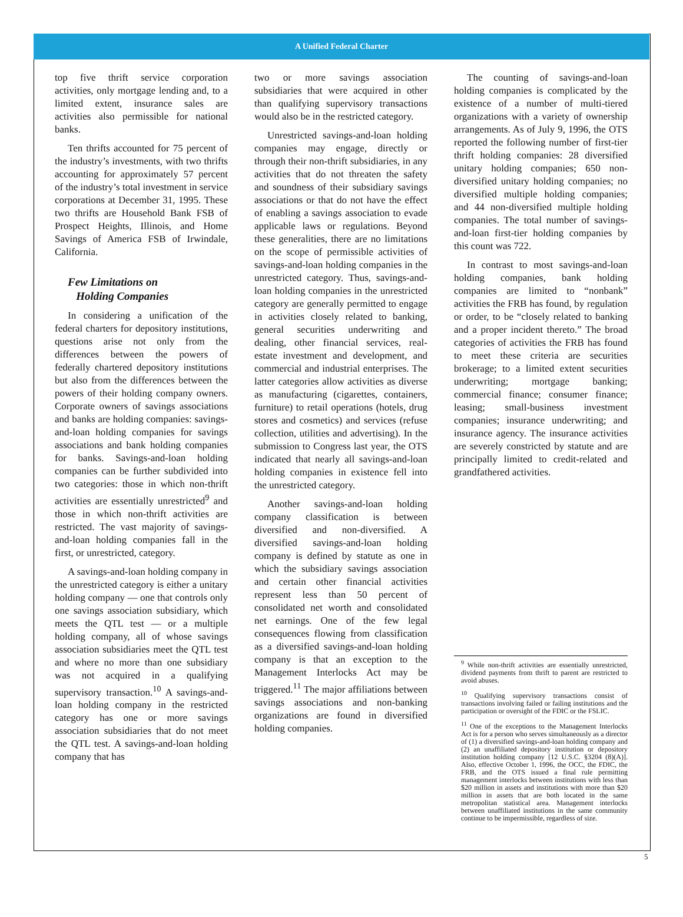A Unified Federal Charter
top five thrift service corporation activities, only mortgage lending and, to a limited extent, insurance sales are activities also permissible for national banks.
Ten thrifts accounted for 75 percent of the industry’s investments, with two thrifts accounting for approximately 57 percent of the industry’s total investment in service corporations at December 31, 1995. These two thrifts are Household Bank FSB of Prospect Heights, Illinois, and Home Savings of America FSB of Irwindale, California.
Few Limitations on
Holding Companies
In considering a unification of the federal charters for depository institutions, questions arise not only from the differences between the powers of federally chartered depository institutions but also from the differences between the powers of their holding company owners. Corporate owners of savings associations and banks are holding companies: savings-and-loan holding companies for savings associations and bank holding companies for banks. Savings-and-loan holding companies can be further subdivided into two categories: those in which non-thrift activities are essentially unrestricted<sup>9</sup> and those in which non-thrift activities are restricted. The vast majority of savings-and-loan holding companies fall in the first, or unrestricted, category.
A savings-and-loan holding company in the unrestricted category is either a unitary holding company — one that controls only one savings association subsidiary, which meets the QTL test — or a multiple holding company, all of whose savings association subsidiaries meet the QTL test and where no more than one subsidiary was not acquired in a qualifying supervisory transaction.<sup>10</sup> A savings-and-loan holding company in the restricted category has one or more savings association subsidiaries that do not meet the QTL test. A savings-and-loan holding company that has
two or more savings association subsidiaries that were acquired in other than qualifying supervisory transactions would also be in the restricted category.
Unrestricted savings-and-loan holding companies may engage, directly or through their non-thrift subsidiaries, in any activities that do not threaten the safety and soundness of their subsidiary savings associations or that do not have the effect of enabling a savings association to evade applicable laws or regulations. Beyond these generalities, there are no limitations on the scope of permissible activities of savings-and-loan holding companies in the unrestricted category. Thus, savings-and-loan holding companies in the unrestricted category are generally permitted to engage in activities closely related to banking, general securities underwriting and dealing, other financial services, real-estate investment and development, and commercial and industrial enterprises. The latter categories allow activities as diverse as manufacturing (cigarettes, containers, furniture) to retail operations (hotels, drug stores and cosmetics) and services (refuse collection, utilities and advertising). In the submission to Congress last year, the OTS indicated that nearly all savings-and-loan holding companies in existence fell into the unrestricted category.
Another savings-and-loan holding company classification is between diversified and non-diversified. A diversified savings-and-loan holding company is defined by statute as one in which the subsidiary savings association and certain other financial activities represent less than 50 percent of consolidated net worth and consolidated net earnings. One of the few legal consequences flowing from classification as a diversified savings-and-loan holding company is that an exception to the Management Interlocks Act may be triggered.<sup>11</sup> The major affiliations between savings associations and non-banking organizations are found in diversified holding companies.
The counting of savings-and-loan holding companies is complicated by the existence of a number of multi-tiered organizations with a variety of ownership arrangements. As of July 9, 1996, the OTS reported the following number of first-tier thrift holding companies: 28 diversified unitary holding companies; 650 non-diversified unitary holding companies; no diversified multiple holding companies; and 44 non-diversified multiple holding companies. The total number of savings-and-loan first-tier holding companies by this count was 722.
In contrast to most savings-and-loan holding companies, bank holding companies are limited to “nonbank” activities the FRB has found, by regulation or order, to be “closely related to banking and a proper incident thereto.” The broad categories of activities the FRB has found to meet these criteria are securities brokerage; to a limited extent securities underwriting; mortgage banking; commercial finance; consumer finance; leasing; small-business investment companies; insurance underwriting; and insurance agency. The insurance activities are severely constricted by statute and are principally limited to credit-related and grandfathered activities.
<sup>9</sup> While non-thrift activities are essentially unrestricted, dividend payments from thrift to parent are restricted to avoid abuses.
<sup>10</sup> Qualifying supervisory transactions consist of transactions involving failed or failing institutions and the participation or oversight of the FDIC or the FSLIC.
<sup>11</sup> One of the exceptions to the Management Interlocks Act is for a person who serves simultaneously as a director of (1) a diversified savings-and-loan holding company and (2) an unaffiliated depository institution or depository institution holding company [12 U.S.C. §3204 (8)(A)]. Also, effective October 1, 1996, the OCC, the FDIC, the FRB, and the OTS issued a final rule permitting management interlocks between institutions with less than $20 million in assets and institutions with more than $20 million in assets that are both located in the same metropolitan statistical area. Management interlocks between unaffiliated institutions in the same community continue to be impermissible, regardless of size.
5